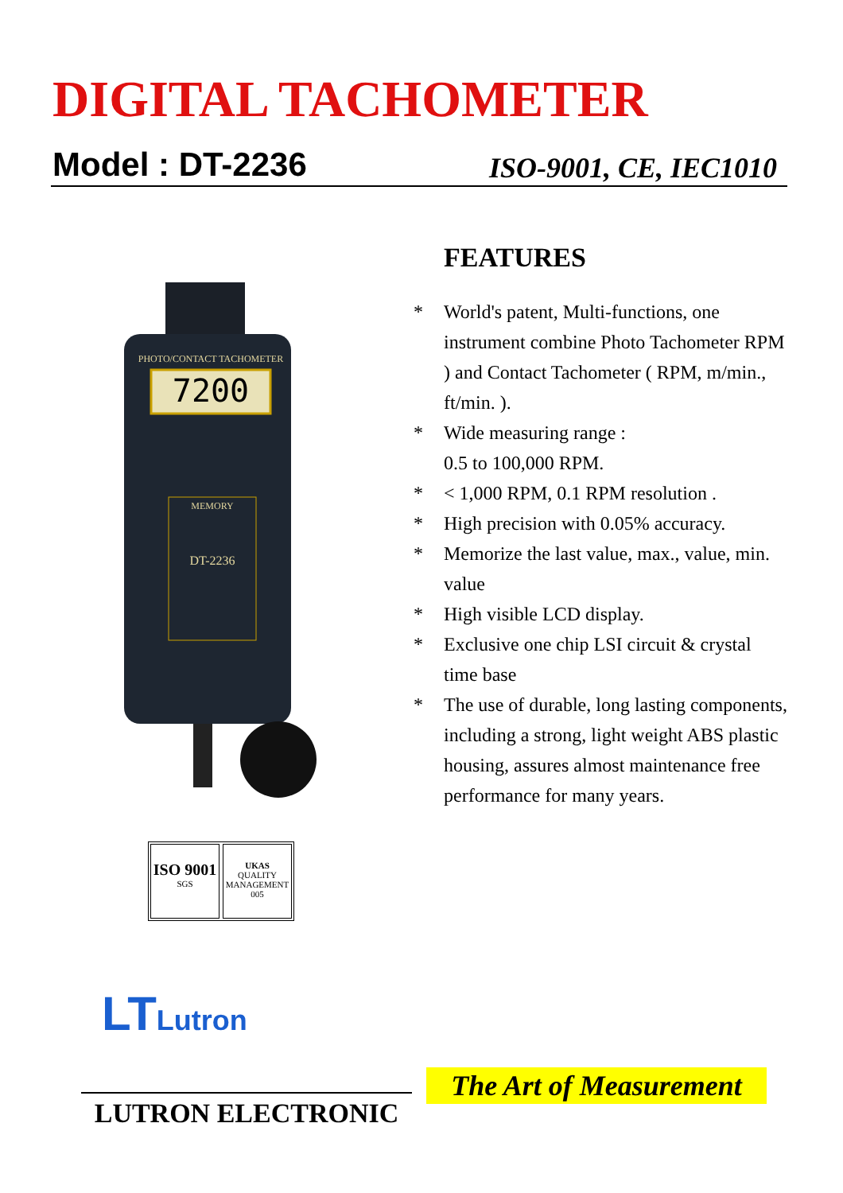DIGITAL TACHOMETER
Model : DT-2236 ISO-9001, CE, IEC1010
7200
PHOTO/CONTACT TACHOMETER
MEMORY
DT-2236
FEATURES
| * | World's patent, Multi-functions, one instrument combine Photo Tachometer RPM ) and Contact Tachometer ( RPM, m/min., ft/min. ). |
| * | Wide measuring range : 0.5 to 100,000 RPM. |
| * | < 1,000 RPM, 0.1 RPM resolution . |
| * | High precision with 0.05% accuracy. |
| * | Memorize the last value, max., value, min. value |
| * | High visible LCD display. |
| * | Exclusive one chip LSI circuit & crystal time base |
| * | The use of durable, long lasting components, including a strong, light weight ABS plastic housing, assures almost maintenance free performance for many years. |
ISO 9001
SGS
UKAS
QUALITY MANAGEMENT
005
LTLutron
The Art of Measurement
LUTRON ELECTRONIC